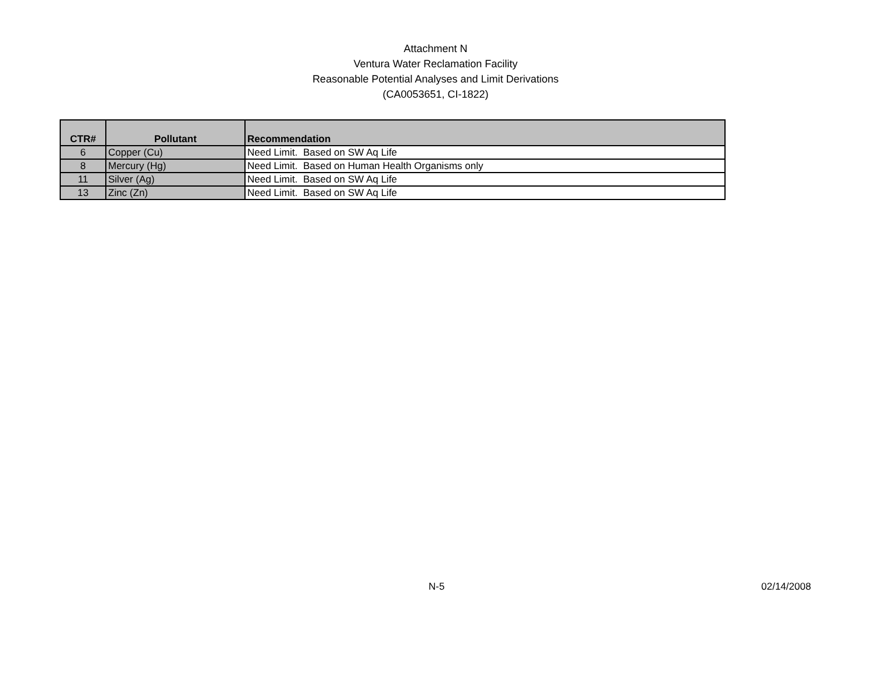Attachment N
Ventura Water Reclamation Facility
Reasonable Potential Analyses and Limit Derivations
(CA0053651, CI-1822)
| CTR# | Pollutant | Recommendation |
| --- | --- | --- |
| 6 | Copper (Cu) | Need Limit. Based on SW Aq Life |
| 8 | Mercury (Hg) | Need Limit. Based on Human Health Organisms only |
| 11 | Silver (Ag) | Need Limit. Based on SW Aq Life |
| 13 | Zinc (Zn) | Need Limit. Based on SW Aq Life |
N-5 02/14/2008